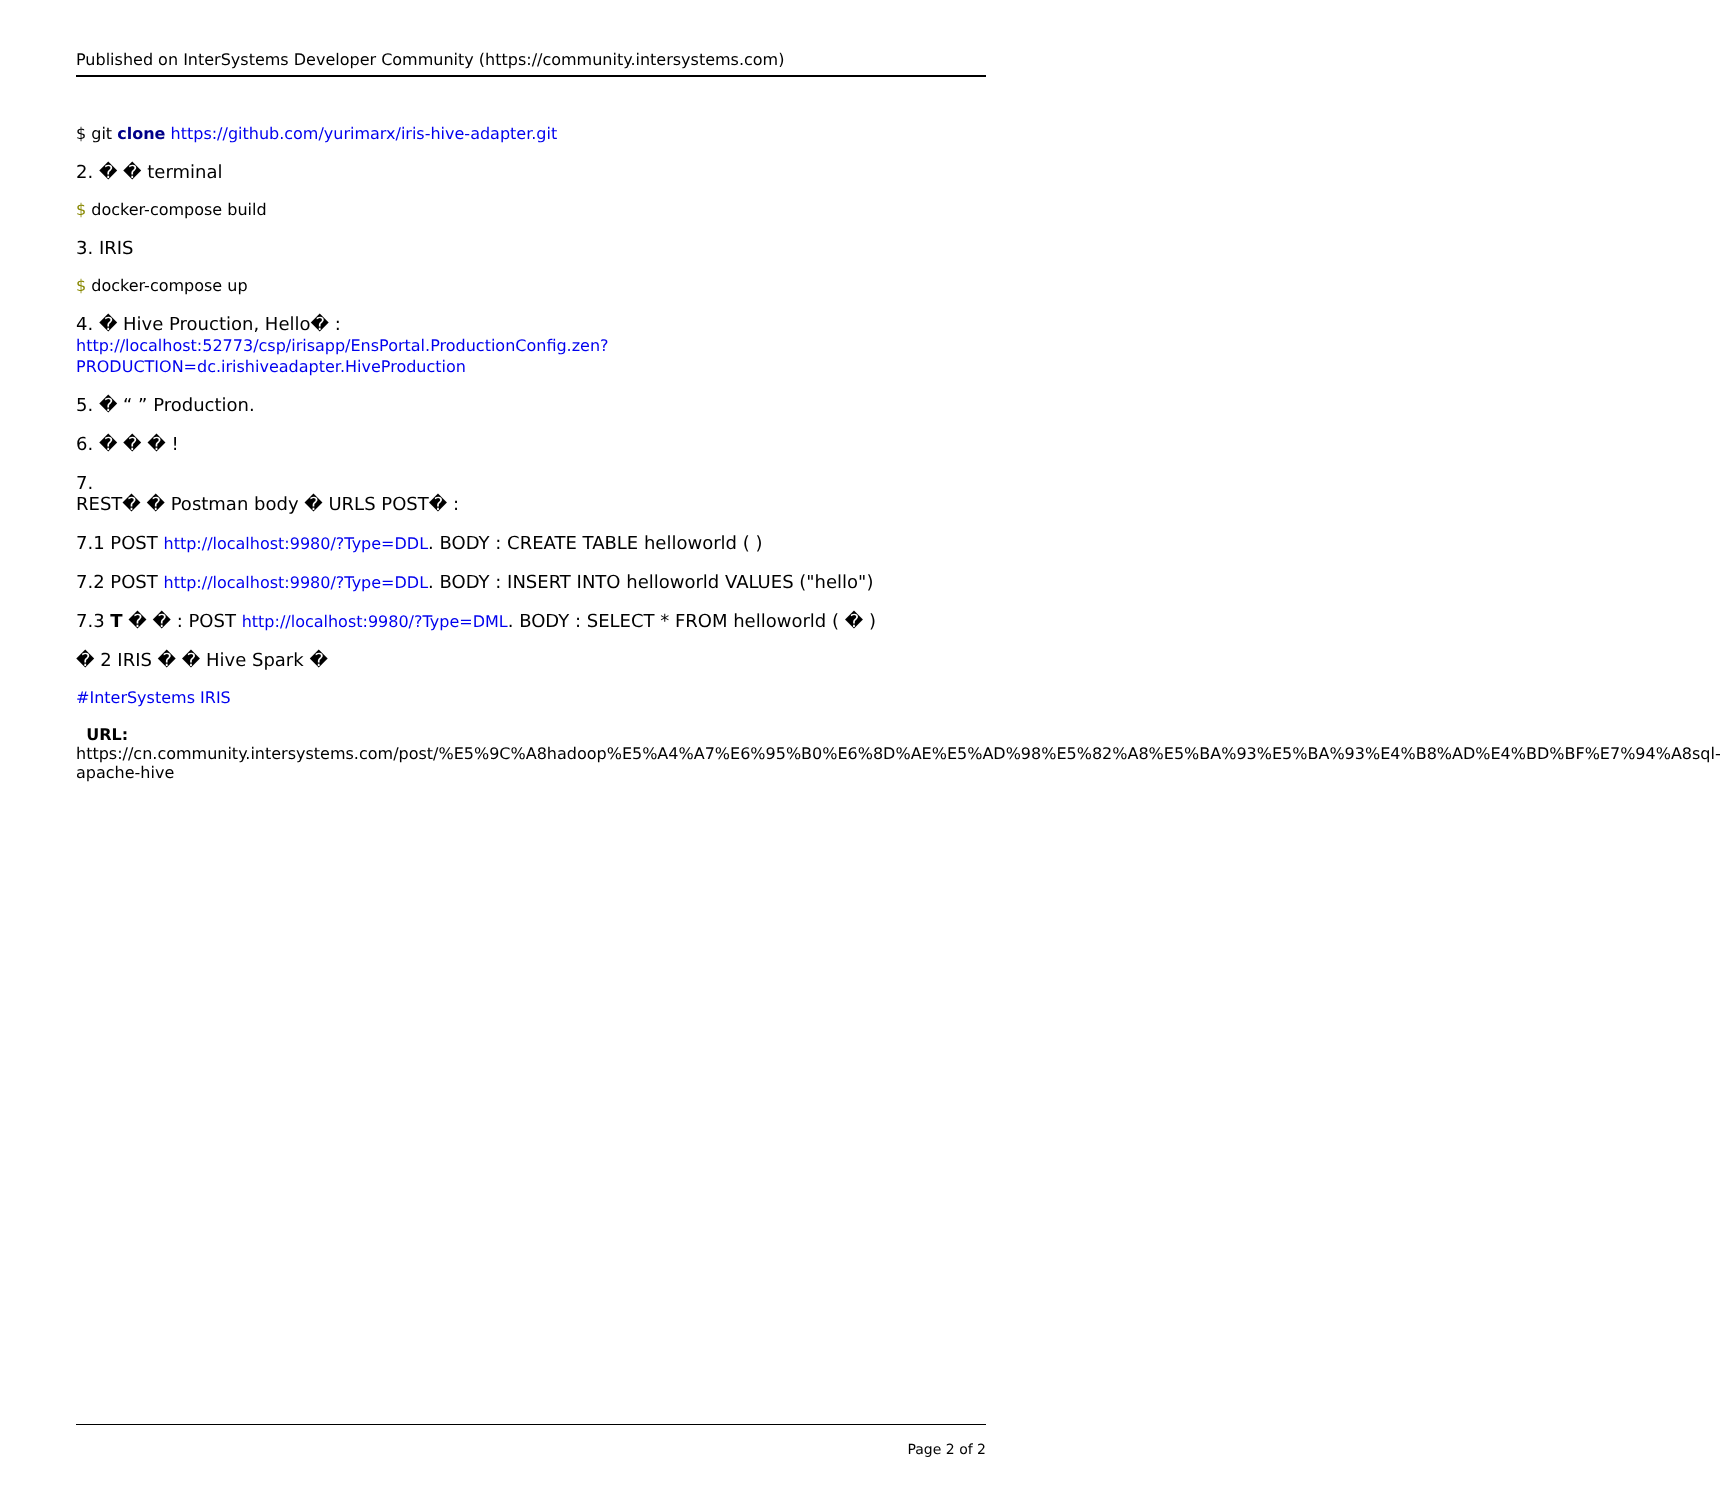Published on InterSystems Developer Community (https://community.intersystems.com)
$ git clone https://github.com/yurimarx/iris-hive-adapter.git
2. � � terminal
$ docker-compose build
3. IRIS
$ docker-compose up
4. � Hive Prouction, Hello� :
http://localhost:52773/csp/irisapp/EnsPortal.ProductionConfig.zen?PRODUCTION=dc.irishiveadapter.HiveProduction
5. � “ ” Production.
6. � � � !
7.
REST� � Postman body � URLS POST� :
7.1 POST http://localhost:9980/?Type=DDL. BODY : CREATE TABLE helloworld ( )
7.2 POST http://localhost:9980/?Type=DDL. BODY : INSERT INTO helloworld VALUES ("hello")
7.3 T � � : POST http://localhost:9980/?Type=DML. BODY : SELECT * FROM helloworld ( � )
� 2 IRIS � � Hive Spark �
#InterSystems IRIS
URL: https://cn.community.intersystems.com/post/%E5%9C%A8hadoop%E5%A4%A7%E6%95%B0%E6%8D%AE%E5%AD%98%E5%82%A8%E5%BA%93%E5%BA%93%E4%B8%AD%E4%BD%BF%E7%94%A8sql-apache-hive
Page 2 of 2